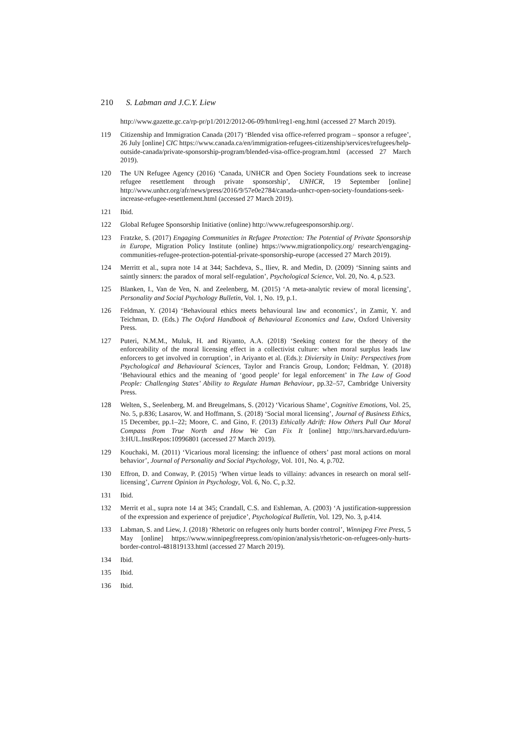210 S. Labman and J.C.Y. Liew
http://www.gazette.gc.ca/rp-pr/p1/2012/2012-06-09/html/reg1-eng.html (accessed 27 March 2019).
119 Citizenship and Immigration Canada (2017) ‘Blended visa office-referred program – sponsor a refugee’, 26 July [online] CIC https://www.canada.ca/en/immigration-refugees-citizenship/services/refugees/help-outside-canada/private-sponsorship-program/blended-visa-office-program.html (accessed 27 March 2019).
120 The UN Refugee Agency (2016) ‘Canada, UNHCR and Open Society Foundations seek to increase refugee resettlement through private sponsorship’, UNHCR, 19 September [online] http://www.unhcr.org/afr/news/press/2016/9/57e0e2784/canada-unhcr-open-society-foundations-seek-increase-refugee-resettlement.html (accessed 27 March 2019).
121 Ibid.
122 Global Refugee Sponsorship Initiative (online) http://www.refugeesponsorship.org/.
123 Fratzke, S. (2017) Engaging Communities in Refugee Protection: The Potential of Private Sponsorship in Europe, Migration Policy Institute (online) https://www.migrationpolicy.org/ research/engaging-communities-refugee-protection-potential-private-sponsorship-europe (accessed 27 March 2019).
124 Merritt et al., supra note 14 at 344; Sachdeva, S., Iliev, R. and Medin, D. (2009) ‘Sinning saints and saintly sinners: the paradox of moral self-regulation’, Psychological Science, Vol. 20, No. 4, p.523.
125 Blanken, I., Van de Ven, N. and Zeelenberg, M. (2015) ‘A meta-analytic review of moral licensing’, Personality and Social Psychology Bulletin, Vol. 1, No. 19, p.1.
126 Feldman, Y. (2014) ‘Behavioural ethics meets behavioural law and economics’, in Zamir, Y. and Teichman, D. (Eds.) The Oxford Handbook of Behavioural Economics and Law, Oxford University Press.
127 Puteri, N.M.M., Muluk, H. and Riyanto, A.A. (2018) ‘Seeking context for the theory of the enforceability of the moral licensing effect in a collectivist culture: when moral surplus leads law enforcers to get involved in corruption’, in Ariyanto et al. (Eds.): Diviersity in Unity: Perspectives from Psychological and Behavioural Sciences, Taylor and Francis Group, London; Feldman, Y. (2018) ‘Behavioural ethics and the meaning of ‘good people’ for legal enforcement’ in The Law of Good People: Challenging States’ Ability to Regulate Human Behaviour, pp.32–57, Cambridge University Press.
128 Welten, S., Seelenberg, M. and Breugelmans, S. (2012) ‘Vicarious Shame’, Cognitive Emotions, Vol. 25, No. 5, p.836; Lasarov, W. and Hoffmann, S. (2018) ‘Social moral licensing’, Journal of Business Ethics, 15 December, pp.1–22; Moore, C. and Gino, F. (2013) Ethically Adrift: How Others Pull Our Moral Compass from True North and How We Can Fix It [online] http://nrs.harvard.edu/urn-3:HUL.InstRepos:10996801 (accessed 27 March 2019).
129 Kouchaki, M. (2011) ‘Vicarious moral licensing: the influence of others’ past moral actions on moral behavior’, Journal of Personality and Social Psychology, Vol. 101, No. 4, p.702.
130 Effron, D. and Conway, P. (2015) ‘When virtue leads to villainy: advances in research on moral self-licensing’, Current Opinion in Psychology, Vol. 6, No. C, p.32.
131 Ibid.
132 Merrit et al., supra note 14 at 345; Crandall, C.S. and Eshleman, A. (2003) ‘A justification-suppression of the expression and experience of prejudice’, Psychological Bulletin, Vol. 129, No. 3, p.414.
133 Labman, S. and Liew, J. (2018) ‘Rhetoric on refugees only hurts border control’, Winnipeg Free Press, 5 May [online] https://www.winnipegfreepress.com/opinion/analysis/rhetoric-on-refugees-only-hurts-border-control-481819133.html (accessed 27 March 2019).
134 Ibid.
135 Ibid.
136 Ibid.